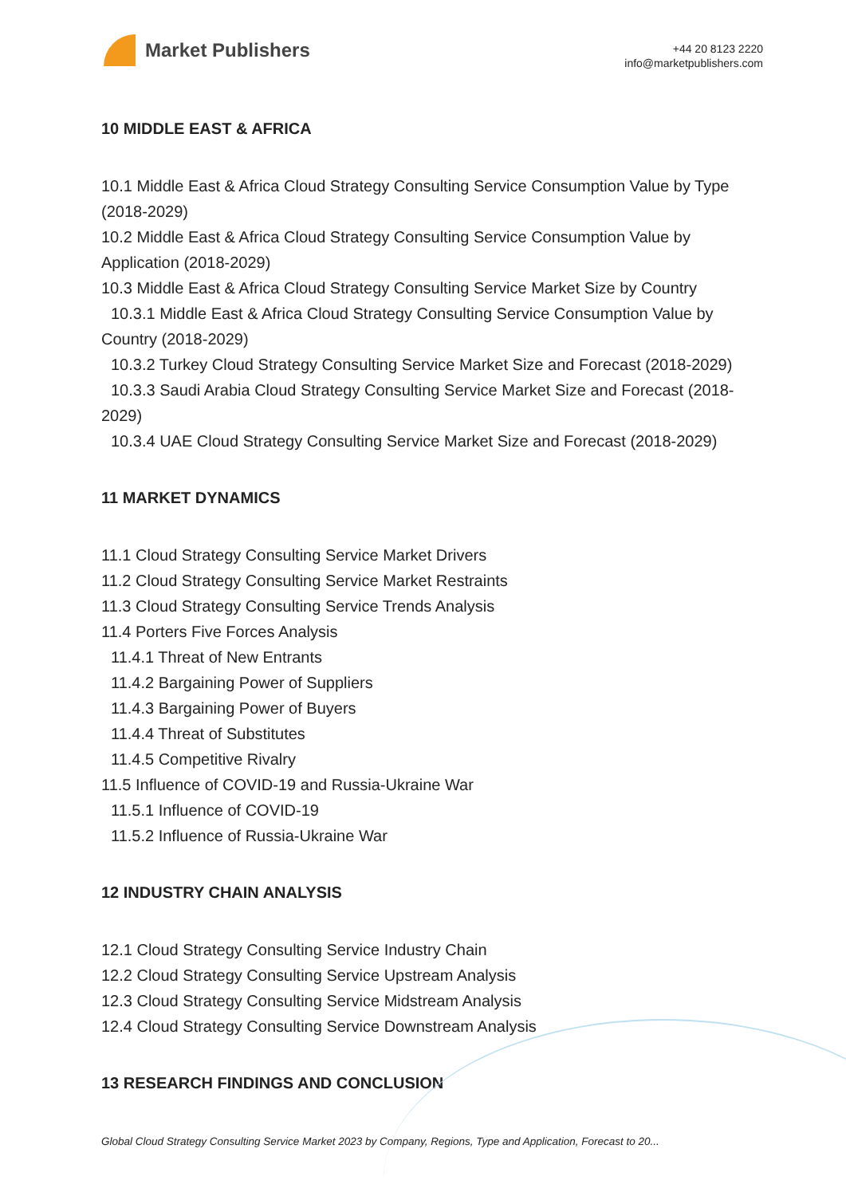Market Publishers
+44 20 8123 2220
info@marketpublishers.com
10 MIDDLE EAST & AFRICA
10.1 Middle East & Africa Cloud Strategy Consulting Service Consumption Value by Type (2018-2029)
10.2 Middle East & Africa Cloud Strategy Consulting Service Consumption Value by Application (2018-2029)
10.3 Middle East & Africa Cloud Strategy Consulting Service Market Size by Country
10.3.1 Middle East & Africa Cloud Strategy Consulting Service Consumption Value by Country (2018-2029)
10.3.2 Turkey Cloud Strategy Consulting Service Market Size and Forecast (2018-2029)
10.3.3 Saudi Arabia Cloud Strategy Consulting Service Market Size and Forecast (2018-2029)
10.3.4 UAE Cloud Strategy Consulting Service Market Size and Forecast (2018-2029)
11 MARKET DYNAMICS
11.1 Cloud Strategy Consulting Service Market Drivers
11.2 Cloud Strategy Consulting Service Market Restraints
11.3 Cloud Strategy Consulting Service Trends Analysis
11.4 Porters Five Forces Analysis
11.4.1 Threat of New Entrants
11.4.2 Bargaining Power of Suppliers
11.4.3 Bargaining Power of Buyers
11.4.4 Threat of Substitutes
11.4.5 Competitive Rivalry
11.5 Influence of COVID-19 and Russia-Ukraine War
11.5.1 Influence of COVID-19
11.5.2 Influence of Russia-Ukraine War
12 INDUSTRY CHAIN ANALYSIS
12.1 Cloud Strategy Consulting Service Industry Chain
12.2 Cloud Strategy Consulting Service Upstream Analysis
12.3 Cloud Strategy Consulting Service Midstream Analysis
12.4 Cloud Strategy Consulting Service Downstream Analysis
13 RESEARCH FINDINGS AND CONCLUSION
Global Cloud Strategy Consulting Service Market 2023 by Company, Regions, Type and Application, Forecast to 20...